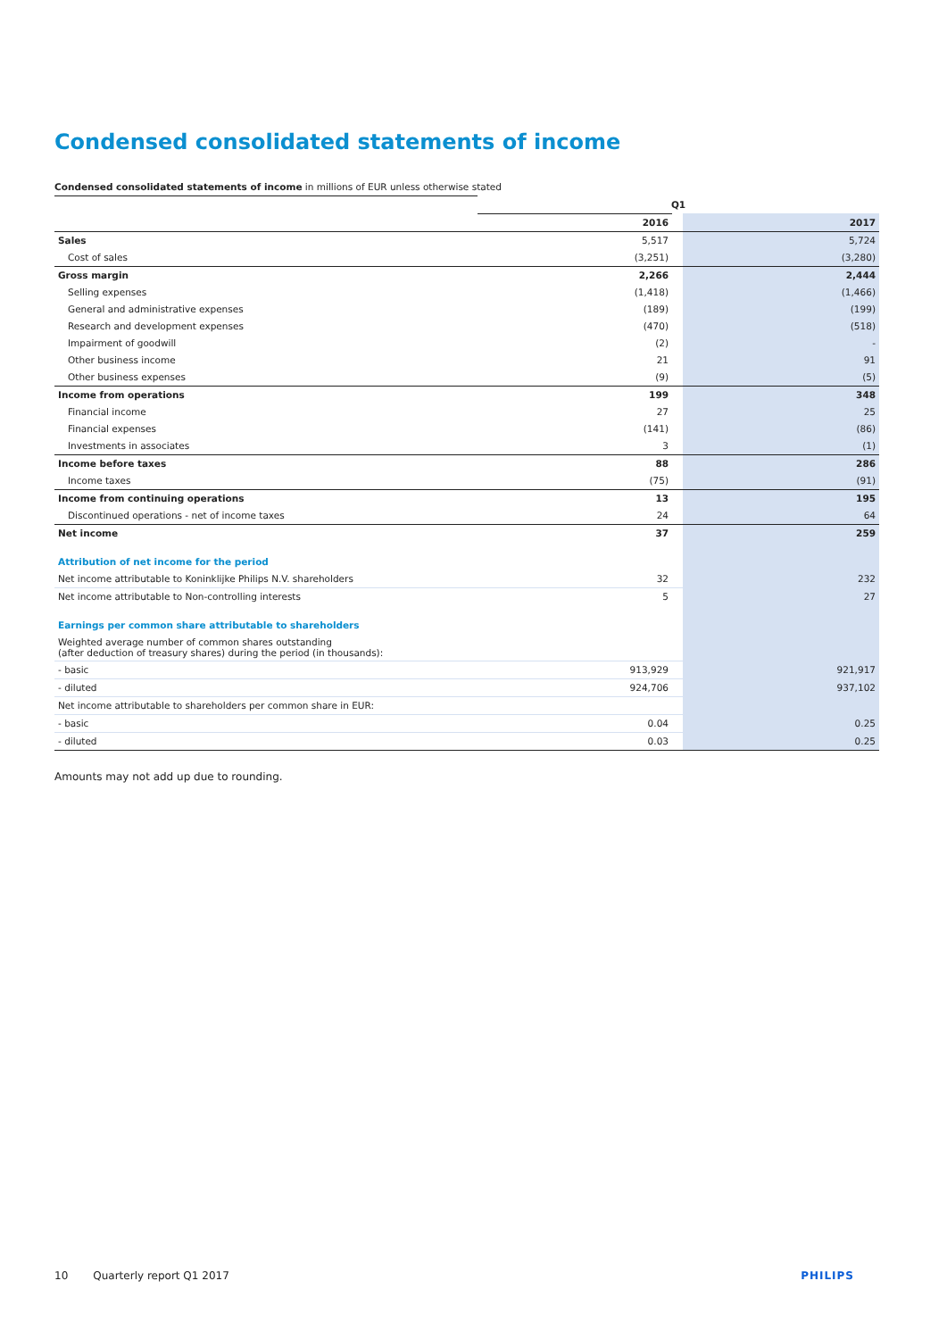Condensed consolidated statements of income
Condensed consolidated statements of income in millions of EUR unless otherwise stated
| | Q1 | | |
| | 2016 | | 2017 |
| Sales | 5,517 | | 5,724 |
| Cost of sales | (3,251) | | (3,280) |
| Gross margin | 2,266 | | 2,444 |
| Selling expenses | (1,418) | | (1,466) |
| General and administrative expenses | (189) | | (199) |
| Research and development expenses | (470) | | (518) |
| Impairment of goodwill | (2) | | - |
| Other business income | 21 | | 91 |
| Other business expenses | (9) | | (5) |
| Income from operations | 199 | | 348 |
| Financial income | 27 | | 25 |
| Financial expenses | (141) | | (86) |
| Investments in associates | 3 | | (1) |
| Income before taxes | 88 | | 286 |
| Income taxes | (75) | | (91) |
| Income from continuing operations | 13 | | 195 |
| Discontinued operations - net of income taxes | 24 | | 64 |
| Net income | 37 | | 259 |
| Attribution of net income for the period | | | |
| Net income attributable to Koninklijke Philips N.V. shareholders | 32 | | 232 |
| Net income attributable to Non-controlling interests | 5 | | 27 |
| Earnings per common share attributable to shareholders | | | |
| Weighted average number of common shares outstanding (after deduction of treasury shares) during the period (in thousands): | | | |
| - basic | 913,929 | | 921,917 |
| - diluted | 924,706 | | 937,102 |
| Net income attributable to shareholders per common share in EUR: | | | |
| - basic | 0.04 | | 0.25 |
| - diluted | 0.03 | | 0.25 |
Amounts may not add up due to rounding.
10 Quarterly report Q1 2017 PHILIPS